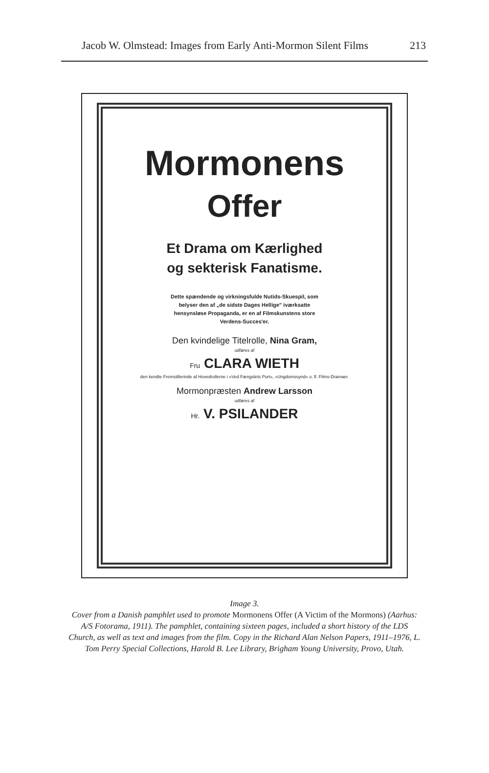Jacob W. Olmstead: Images from Early Anti-Mormon Silent Films 213
Mormonens
Offer
Et Drama om Kærlighed
og sekterisk Fanatisme.
Dette spændende og virkningsfulde Nutids-Skuespil, som belyser den af „de sidste Dages Hellige" iværksatte hensynsløse Propaganda, er en af Filmskunstens store Verdens-Succes'er.
Den kvindelige Titelrolle, Nina Gram,
udføres af
Fru CLARA WIETH
den kendte Fremstillerinde af Hovedrollerne i »Ved Fængslets Port«, »Ungdomssynd« o. fl. Films-Dramaer.
Mormonpræsten Andrew Larsson
udføres af
Hr. V. PSILANDER
Image 3.
Cover from a Danish pamphlet used to promote Mormonens Offer (A Victim of the Mormons) (Aarhus: A/S Fotorama, 1911). The pamphlet, containing sixteen pages, included a short history of the LDS Church, as well as text and images from the film. Copy in the Richard Alan Nelson Papers, 1911–1976, L. Tom Perry Special Collections, Harold B. Lee Library, Brigham Young University, Provo, Utah.